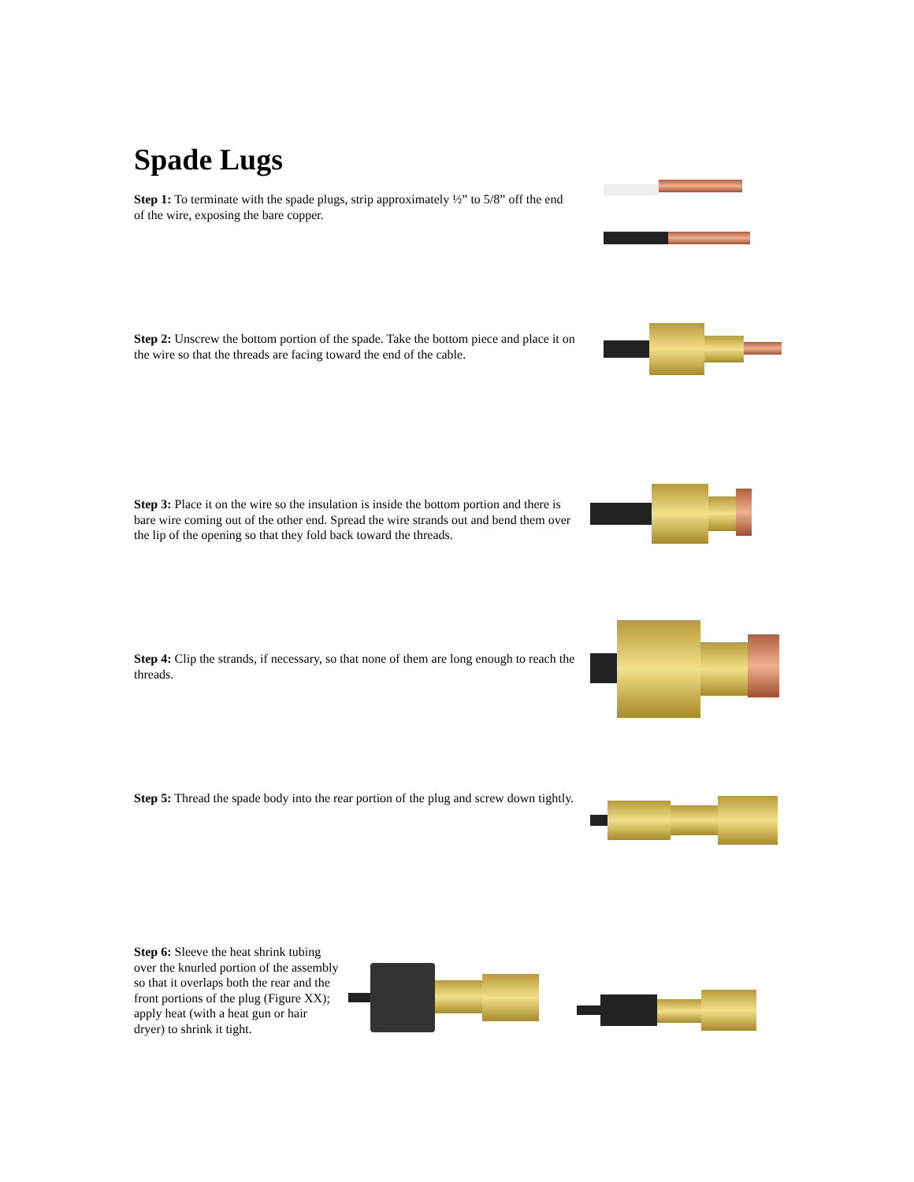Spade Lugs
Step 1: To terminate with the spade plugs, strip approximately ½” to 5/8” off the end of the wire, exposing the bare copper.
Step 2: Unscrew the bottom portion of the spade. Take the bottom piece and place it on the wire so that the threads are facing toward the end of the cable.
Step 3: Place it on the wire so the insulation is inside the bottom portion and there is bare wire coming out of the other end. Spread the wire strands out and bend them over the lip of the opening so that they fold back toward the threads.
Step 4: Clip the strands, if necessary, so that none of them are long enough to reach the threads.
Step 5: Thread the spade body into the rear portion of the plug and screw down tightly.
Step 6: Sleeve the heat shrink tubing over the knurled portion of the assembly so that it overlaps both the rear and the front portions of the plug (Figure XX); apply heat (with a heat gun or hair dryer) to shrink it tight.